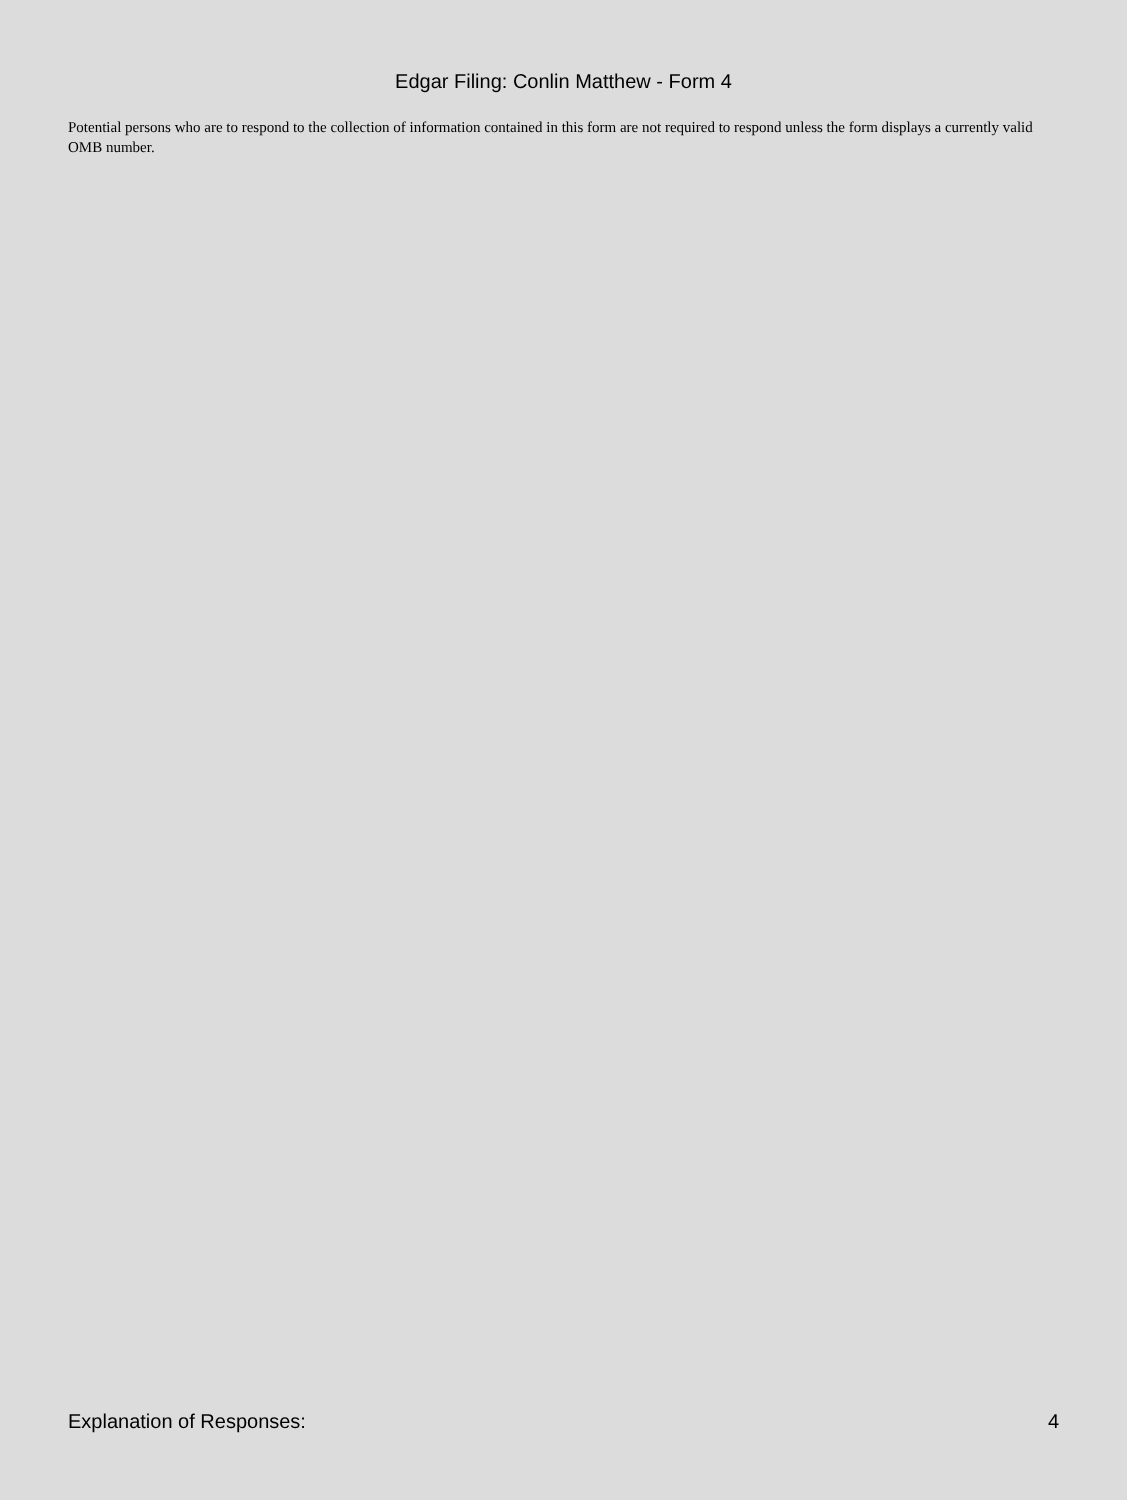Edgar Filing: Conlin Matthew - Form 4
Potential persons who are to respond to the collection of information contained in this form are not required to respond unless the form displays a currently valid OMB number.
Explanation of Responses: 4